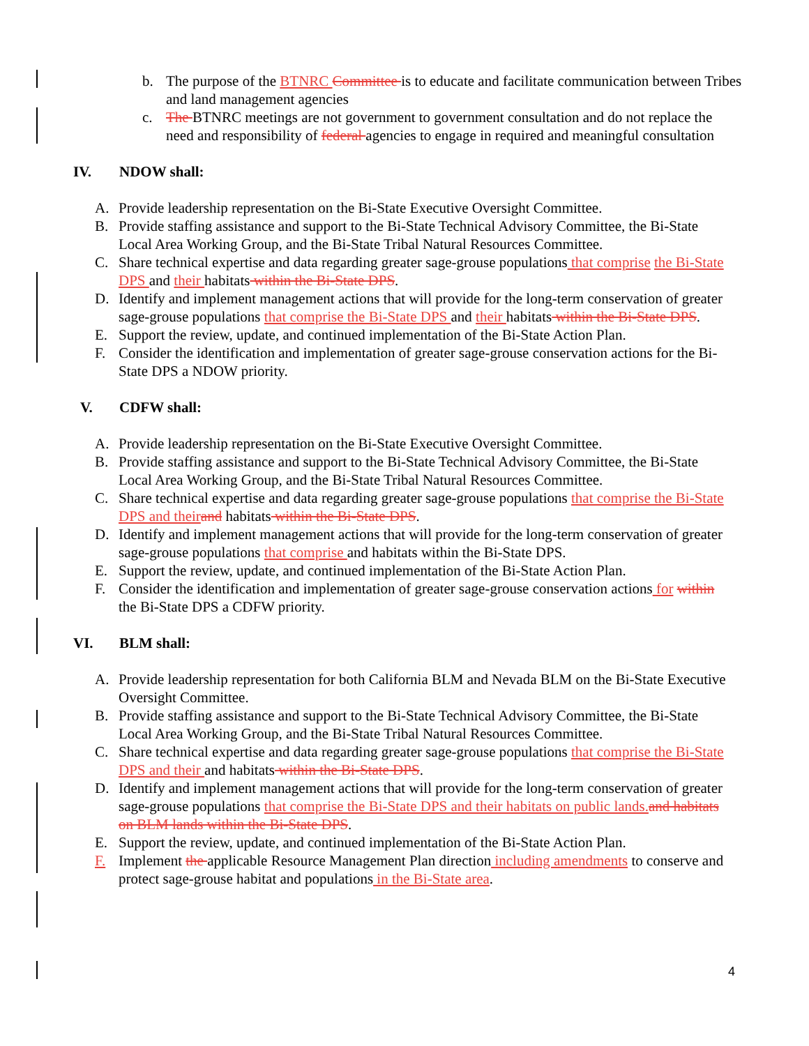b. The purpose of the BTNRC Committee is to educate and facilitate communication between Tribes and land management agencies
c. The BTNRC meetings are not government to government consultation and do not replace the need and responsibility of federal agencies to engage in required and meaningful consultation
IV. NDOW shall:
A. Provide leadership representation on the Bi-State Executive Oversight Committee.
B. Provide staffing assistance and support to the Bi-State Technical Advisory Committee, the Bi-State Local Area Working Group, and the Bi-State Tribal Natural Resources Committee.
C. Share technical expertise and data regarding greater sage-grouse populations that comprise the Bi-State DPS and their habitats within the Bi-State DPS.
D. Identify and implement management actions that will provide for the long-term conservation of greater sage-grouse populations that comprise the Bi-State DPS and their habitats within the Bi-State DPS.
E. Support the review, update, and continued implementation of the Bi-State Action Plan.
F. Consider the identification and implementation of greater sage-grouse conservation actions for the Bi-State DPS a NDOW priority.
V. CDFW shall:
A. Provide leadership representation on the Bi-State Executive Oversight Committee.
B. Provide staffing assistance and support to the Bi-State Technical Advisory Committee, the Bi-State Local Area Working Group, and the Bi-State Tribal Natural Resources Committee.
C. Share technical expertise and data regarding greater sage-grouse populations that comprise the Bi-State DPS and their and habitats within the Bi-State DPS.
D. Identify and implement management actions that will provide for the long-term conservation of greater sage-grouse populations that comprise and habitats within the Bi-State DPS.
E. Support the review, update, and continued implementation of the Bi-State Action Plan.
F. Consider the identification and implementation of greater sage-grouse conservation actions for within the Bi-State DPS a CDFW priority.
VI. BLM shall:
A. Provide leadership representation for both California BLM and Nevada BLM on the Bi-State Executive Oversight Committee.
B. Provide staffing assistance and support to the Bi-State Technical Advisory Committee, the Bi-State Local Area Working Group, and the Bi-State Tribal Natural Resources Committee.
C. Share technical expertise and data regarding greater sage-grouse populations that comprise the Bi-State DPS and their and habitats within the Bi-State DPS.
D. Identify and implement management actions that will provide for the long-term conservation of greater sage-grouse populations that comprise the Bi-State DPS and their habitats on public lands. and habitats on BLM lands within the Bi-State DPS.
E. Support the review, update, and continued implementation of the Bi-State Action Plan.
F. Implement the applicable Resource Management Plan direction including amendments to conserve and protect sage-grouse habitat and populations in the Bi-State area.
4